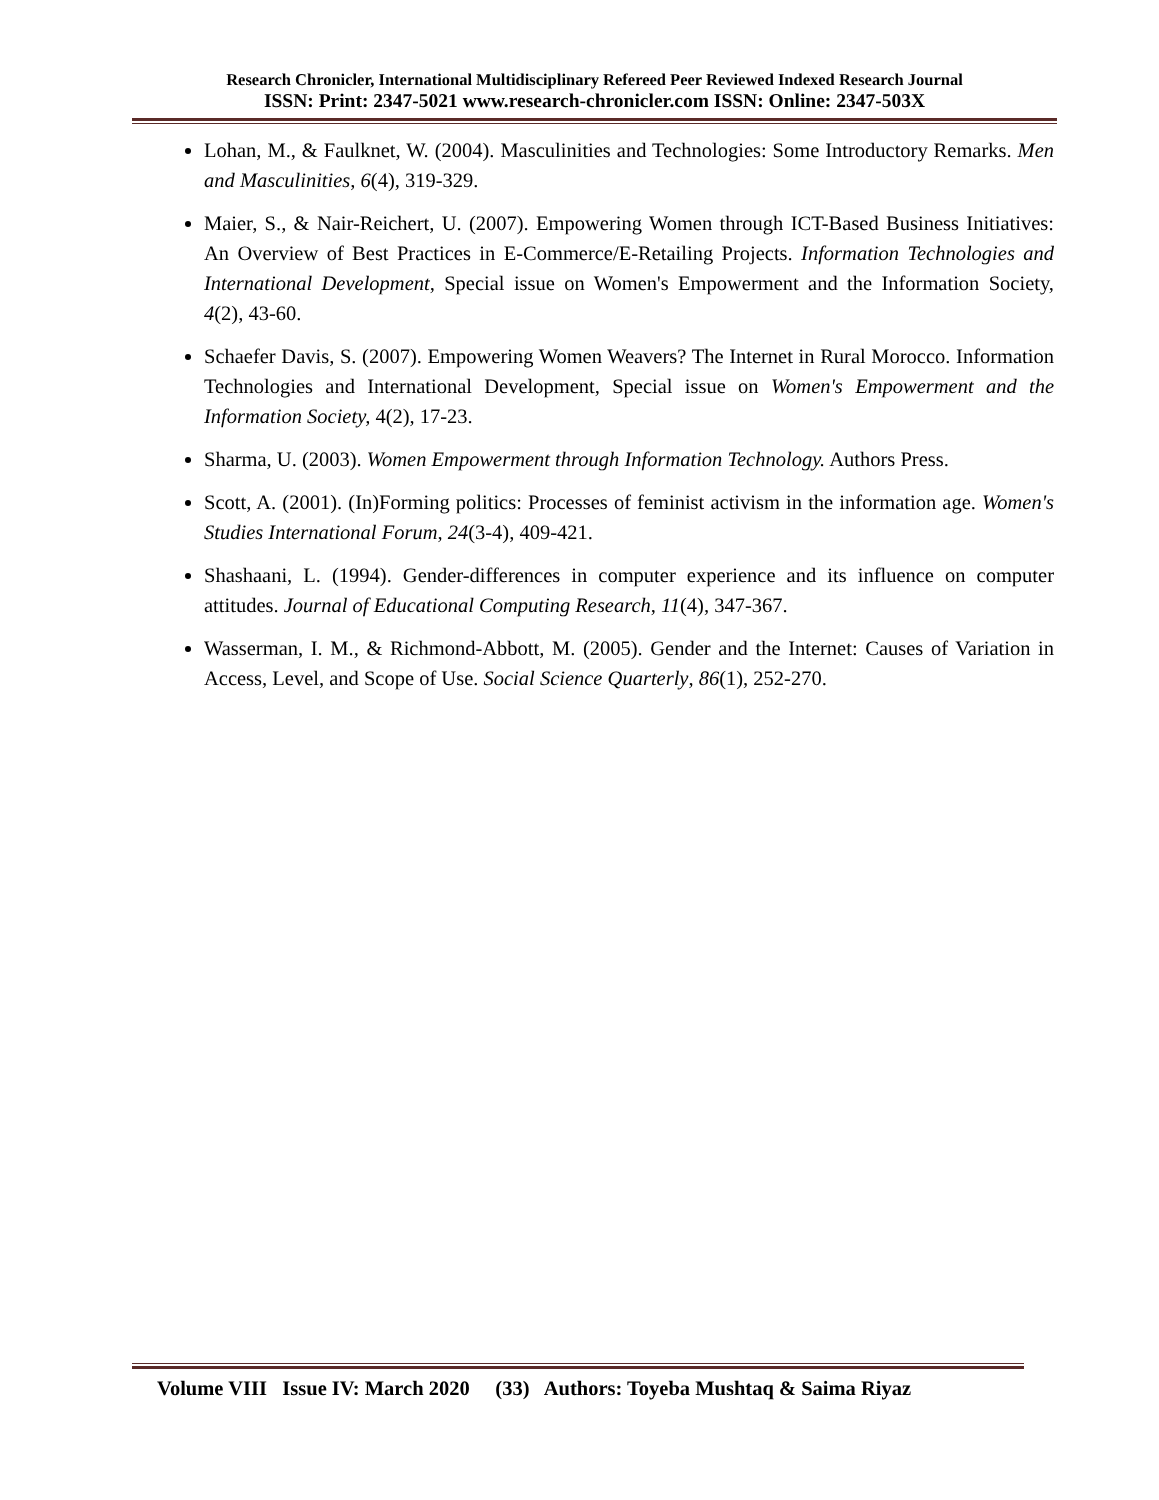Research Chronicler, International Multidisciplinary Refereed Peer Reviewed Indexed Research Journal
ISSN: Print: 2347-5021 www.research-chronicler.com ISSN: Online: 2347-503X
Lohan, M., & Faulknet, W. (2004). Masculinities and Technologies: Some Introductory Remarks. Men and Masculinities, 6(4), 319-329.
Maier, S., & Nair-Reichert, U. (2007). Empowering Women through ICT-Based Business Initiatives: An Overview of Best Practices in E-Commerce/E-Retailing Projects. Information Technologies and International Development, Special issue on Women's Empowerment and the Information Society, 4(2), 43-60.
Schaefer Davis, S. (2007). Empowering Women Weavers? The Internet in Rural Morocco. Information Technologies and International Development, Special issue on Women's Empowerment and the Information Society, 4(2), 17-23.
Sharma, U. (2003). Women Empowerment through Information Technology. Authors Press.
Scott, A. (2001). (In)Forming politics: Processes of feminist activism in the information age. Women's Studies International Forum, 24(3-4), 409-421.
Shashaani, L. (1994). Gender-differences in computer experience and its influence on computer attitudes. Journal of Educational Computing Research, 11(4), 347-367.
Wasserman, I. M., & Richmond-Abbott, M. (2005). Gender and the Internet: Causes of Variation in Access, Level, and Scope of Use. Social Science Quarterly, 86(1), 252-270.
Volume VIII Issue IV: March 2020 (33) Authors: Toyeba Mushtaq & Saima Riyaz